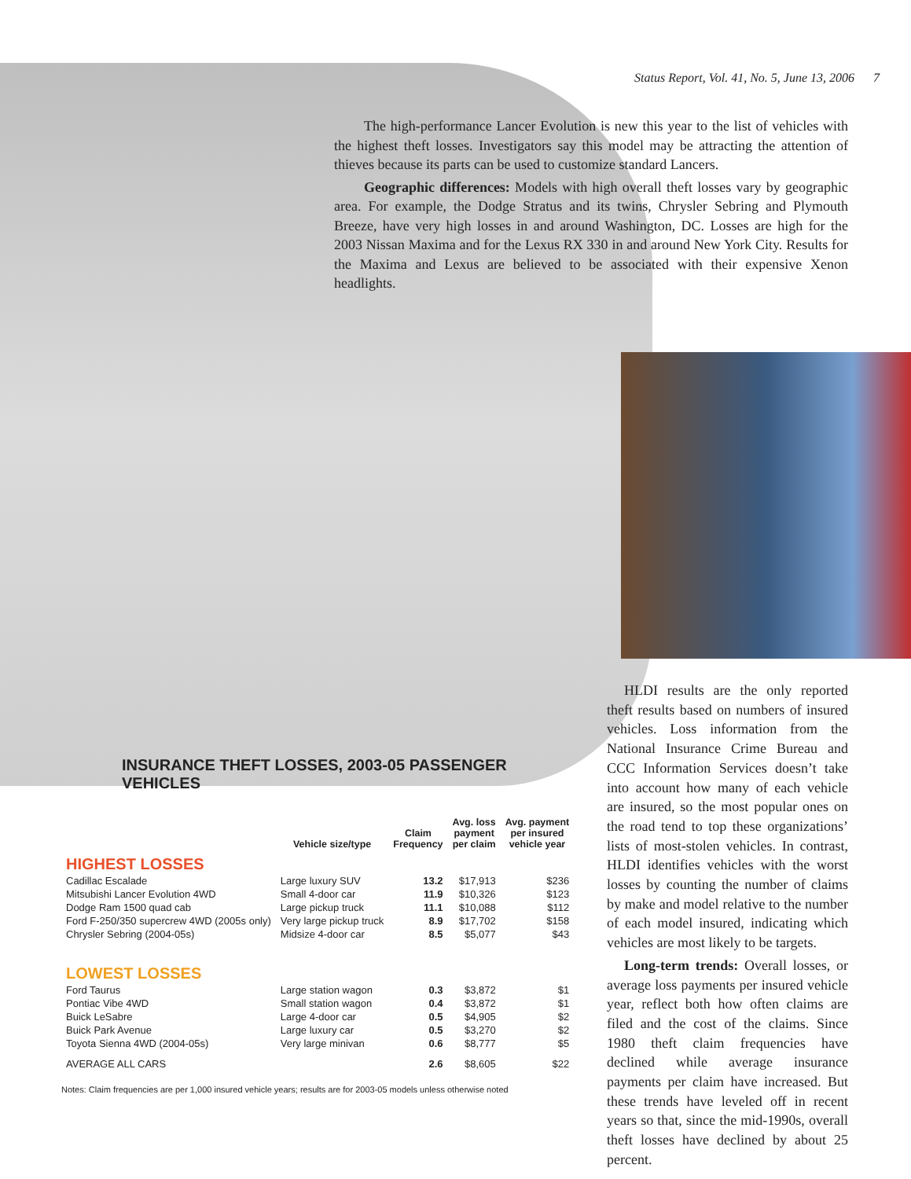Status Report, Vol. 41, No. 5, June 13, 2006 7
The high-performance Lancer Evolution is new this year to the list of vehicles with the highest theft losses. Investigators say this model may be attracting the attention of thieves because its parts can be used to customize standard Lancers.
Geographic differences: Models with high overall theft losses vary by geographic area. For example, the Dodge Stratus and its twins, Chrysler Sebring and Plymouth Breeze, have very high losses in and around Washington, DC. Losses are high for the 2003 Nissan Maxima and for the Lexus RX 330 in and around New York City. Results for the Maxima and Lexus are believed to be associated with their expensive Xenon headlights.
HLDI results are the only reported theft results based on numbers of insured vehicles. Loss information from the National Insurance Crime Bureau and CCC Information Services doesn’t take into account how many of each vehicle are insured, so the most popular ones on the road tend to top these organizations’ lists of most-stolen vehicles. In contrast, HLDI identifies vehicles with the worst losses by counting the number of claims by make and model relative to the number of each model insured, indicating which vehicles are most likely to be targets.
Long-term trends: Overall losses, or average loss payments per insured vehicle year, reflect both how often claims are filed and the cost of the claims. Since 1980 theft claim frequencies have declined while average insurance payments per claim have increased. But these trends have leveled off in recent years so that, since the mid-1990s, overall theft losses have declined by about 25 percent.
INSURANCE THEFT LOSSES, 2003-05 PASSENGER VEHICLES
| | Vehicle size/type | Claim Frequency | Avg. loss payment per claim | Avg. payment per insured vehicle year |
| --- | --- | --- | --- | --- |
| HIGHEST LOSSES | | | | |
| Cadillac Escalade | Large luxury SUV | 13.2 | $17,913 | $236 |
| Mitsubishi Lancer Evolution 4WD | Small 4-door car | 11.9 | $10,326 | $123 |
| Dodge Ram 1500 quad cab | Large pickup truck | 11.1 | $10,088 | $112 |
| Ford F-250/350 supercrew 4WD (2005s only) | Very large pickup truck | 8.9 | $17,702 | $158 |
| Chrysler Sebring (2004-05s) | Midsize 4-door car | 8.5 | $5,077 | $43 |
| LOWEST LOSSES | | | | |
| Ford Taurus | Large station wagon | 0.3 | $3,872 | $1 |
| Pontiac Vibe 4WD | Small station wagon | 0.4 | $3,872 | $1 |
| Buick LeSabre | Large 4-door car | 0.5 | $4,905 | $2 |
| Buick Park Avenue | Large luxury car | 0.5 | $3,270 | $2 |
| Toyota Sienna 4WD (2004-05s) | Very large minivan | 0.6 | $8,777 | $5 |
| AVERAGE ALL CARS | | 2.6 | $8,605 | $22 |
Notes: Claim frequencies are per 1,000 insured vehicle years; results are for 2003-05 models unless otherwise noted